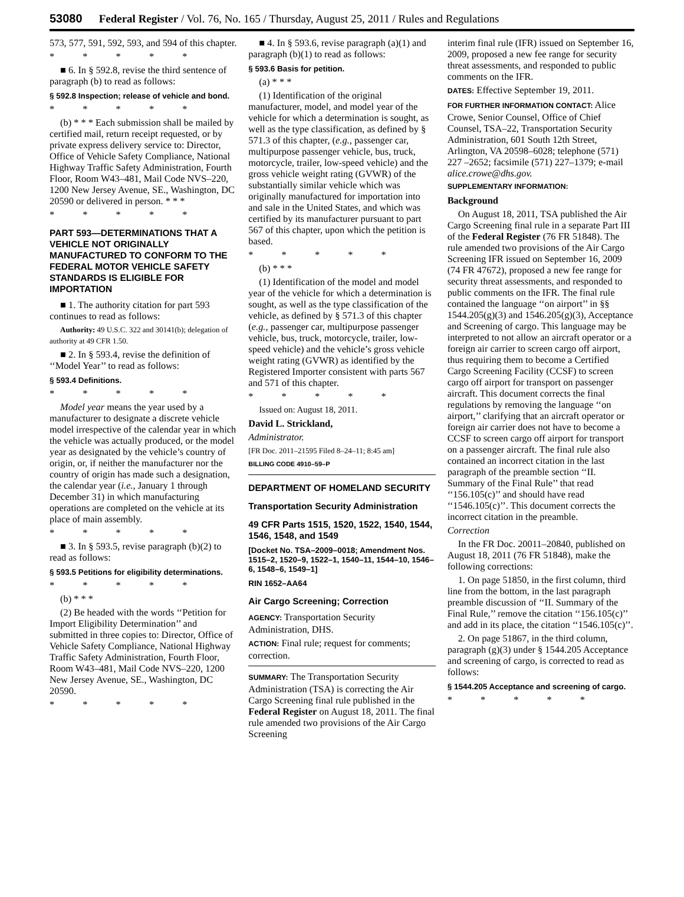53080 Federal Register / Vol. 76, No. 165 / Thursday, August 25, 2011 / Rules and Regulations
573, 577, 591, 592, 593, and 594 of this chapter.
* * * * *
■ 6. In § 592.8, revise the third sentence of paragraph (b) to read as follows:
§ 592.8 Inspection; release of vehicle and bond.
* * * * *
(b) * * * Each submission shall be mailed by certified mail, return receipt requested, or by private express delivery service to: Director, Office of Vehicle Safety Compliance, National Highway Traffic Safety Administration, Fourth Floor, Room W43–481, Mail Code NVS–220, 1200 New Jersey Avenue, SE., Washington, DC 20590 or delivered in person. * * *
* * * * *
PART 593—DETERMINATIONS THAT A VEHICLE NOT ORIGINALLY MANUFACTURED TO CONFORM TO THE FEDERAL MOTOR VEHICLE SAFETY STANDARDS IS ELIGIBLE FOR IMPORTATION
■ 1. The authority citation for part 593 continues to read as follows:
Authority: 49 U.S.C. 322 and 30141(b); delegation of authority at 49 CFR 1.50.
■ 2. In § 593.4, revise the definition of ‘‘Model Year’’ to read as follows:
§ 593.4 Definitions.
* * * * *
Model year means the year used by a manufacturer to designate a discrete vehicle model irrespective of the calendar year in which the vehicle was actually produced, or the model year as designated by the vehicle’s country of origin, or, if neither the manufacturer nor the country of origin has made such a designation, the calendar year (i.e., January 1 through December 31) in which manufacturing operations are completed on the vehicle at its place of main assembly.
* * * * *
■ 3. In § 593.5, revise paragraph (b)(2) to read as follows:
§ 593.5 Petitions for eligibility determinations.
* * * * *
(b) * * *
(2) Be headed with the words ‘‘Petition for Import Eligibility Determination’’ and submitted in three copies to: Director, Office of Vehicle Safety Compliance, National Highway Traffic Safety Administration, Fourth Floor, Room W43–481, Mail Code NVS–220, 1200 New Jersey Avenue, SE., Washington, DC 20590.
* * * * *
■ 4. In § 593.6, revise paragraph (a)(1) and paragraph (b)(1) to read as follows:
§ 593.6 Basis for petition.
(a) * * *
(1) Identification of the original manufacturer, model, and model year of the vehicle for which a determination is sought, as well as the type classification, as defined by § 571.3 of this chapter, (e.g., passenger car, multipurpose passenger vehicle, bus, truck, motorcycle, trailer, low-speed vehicle) and the gross vehicle weight rating (GVWR) of the substantially similar vehicle which was originally manufactured for importation into and sale in the United States, and which was certified by its manufacturer pursuant to part 567 of this chapter, upon which the petition is based.
* * * * *
(b) * * *
(1) Identification of the model and model year of the vehicle for which a determination is sought, as well as the type classification of the vehicle, as defined by § 571.3 of this chapter (e.g., passenger car, multipurpose passenger vehicle, bus, truck, motorcycle, trailer, low-speed vehicle) and the vehicle’s gross vehicle weight rating (GVWR) as identified by the Registered Importer consistent with parts 567 and 571 of this chapter.
* * * * *
Issued on: August 18, 2011.
David L. Strickland,
Administrator.
[FR Doc. 2011–21595 Filed 8–24–11; 8:45 am]
BILLING CODE 4910–59–P
DEPARTMENT OF HOMELAND SECURITY
Transportation Security Administration
49 CFR Parts 1515, 1520, 1522, 1540, 1544, 1546, 1548, and 1549
[Docket No. TSA–2009–0018; Amendment Nos. 1515–2, 1520–9, 1522–1, 1540–11, 1544–10, 1546–6, 1548–6, 1549–1]
RIN 1652–AA64
Air Cargo Screening; Correction
AGENCY: Transportation Security Administration, DHS.
ACTION: Final rule; request for comments; correction.
SUMMARY: The Transportation Security Administration (TSA) is correcting the Air Cargo Screening final rule published in the Federal Register on August 18, 2011. The final rule amended two provisions of the Air Cargo Screening
interim final rule (IFR) issued on September 16, 2009, proposed a new fee range for security threat assessments, and responded to public comments on the IFR.
DATES: Effective September 19, 2011.
FOR FURTHER INFORMATION CONTACT: Alice Crowe, Senior Counsel, Office of Chief Counsel, TSA–22, Transportation Security Administration, 601 South 12th Street, Arlington, VA 20598–6028; telephone (571) 227 –2652; facsimile (571) 227–1379; e-mail alice.crowe@dhs.gov.
SUPPLEMENTARY INFORMATION:
Background
On August 18, 2011, TSA published the Air Cargo Screening final rule in a separate Part III of the Federal Register (76 FR 51848). The rule amended two provisions of the Air Cargo Screening IFR issued on September 16, 2009 (74 FR 47672), proposed a new fee range for security threat assessments, and responded to public comments on the IFR. The final rule contained the language ‘‘on airport’’ in §§ 1544.205(g)(3) and 1546.205(g)(3), Acceptance and Screening of cargo. This language may be interpreted to not allow an aircraft operator or a foreign air carrier to screen cargo off airport, thus requiring them to become a Certified Cargo Screening Facility (CCSF) to screen cargo off airport for transport on passenger aircraft. This document corrects the final regulations by removing the language ‘‘on airport,’’ clarifying that an aircraft operator or foreign air carrier does not have to become a CCSF to screen cargo off airport for transport on a passenger aircraft. The final rule also contained an incorrect citation in the last paragraph of the preamble section ‘‘II. Summary of the Final Rule’’ that read ‘‘156.105(c)’’ and should have read ‘‘1546.105(c)’’. This document corrects the incorrect citation in the preamble.
Correction
In the FR Doc. 20011–20840, published on August 18, 2011 (76 FR 51848), make the following corrections:
1. On page 51850, in the first column, third line from the bottom, in the last paragraph preamble discussion of ‘‘II. Summary of the Final Rule,’’ remove the citation ‘‘156.105(c)’’ and add in its place, the citation ‘‘1546.105(c)’’.
2. On page 51867, in the third column, paragraph (g)(3) under § 1544.205 Acceptance and screening of cargo, is corrected to read as follows:
§ 1544.205 Acceptance and screening of cargo.
* * * * *